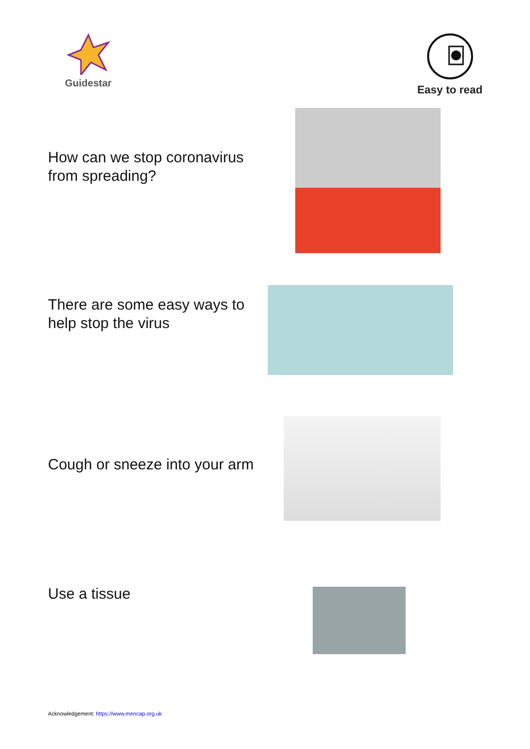Guidestar Easy to read
How can we stop coronavirus from spreading?
There are some easy ways to help stop the virus
Cough or sneeze into your arm
Use a tissue
Acknowledgement: https://www.mencap.org.uk